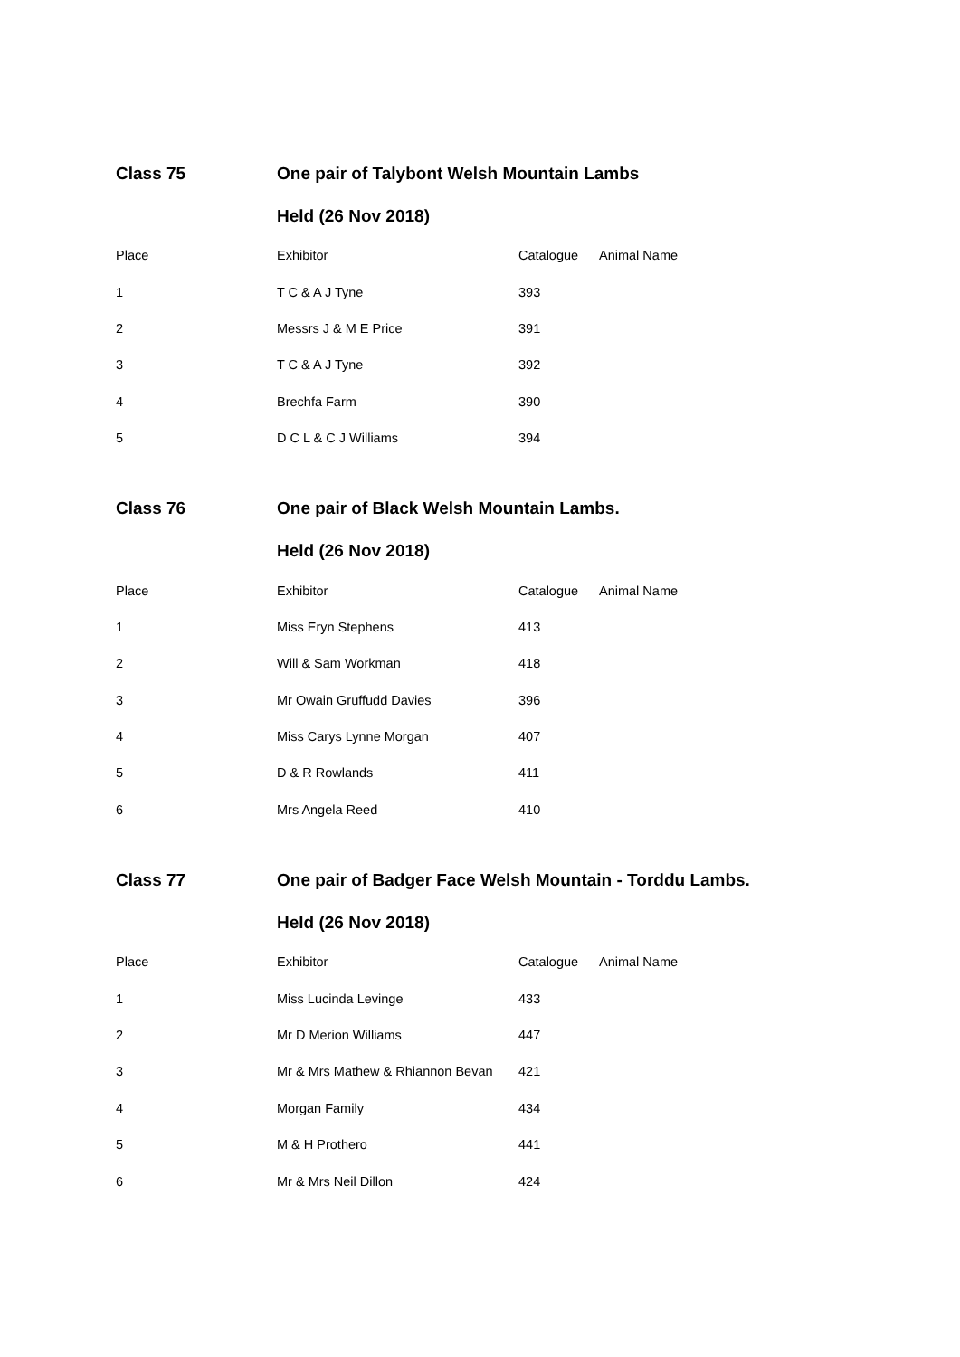Class 75 One pair of Talybont Welsh Mountain Lambs
Held (26 Nov 2018)
| Place | Exhibitor | Catalogue | Animal Name |
| --- | --- | --- | --- |
| 1 | T C & A J Tyne | 393 | |
| 2 | Messrs J & M E Price | 391 | |
| 3 | T C & A J Tyne | 392 | |
| 4 | Brechfa Farm | 390 | |
| 5 | D C L & C J Williams | 394 | |
Class 76 One pair of Black Welsh Mountain Lambs.
Held (26 Nov 2018)
| Place | Exhibitor | Catalogue | Animal Name |
| --- | --- | --- | --- |
| 1 | Miss Eryn Stephens | 413 | |
| 2 | Will & Sam Workman | 418 | |
| 3 | Mr Owain Gruffudd Davies | 396 | |
| 4 | Miss Carys Lynne Morgan | 407 | |
| 5 | D & R Rowlands | 411 | |
| 6 | Mrs Angela Reed | 410 | |
Class 77 One pair of Badger Face Welsh Mountain - Torddu Lambs.
Held (26 Nov 2018)
| Place | Exhibitor | Catalogue | Animal Name |
| --- | --- | --- | --- |
| 1 | Miss Lucinda Levinge | 433 | |
| 2 | Mr D Merion Williams | 447 | |
| 3 | Mr & Mrs Mathew & Rhiannon Bevan | 421 | |
| 4 | Morgan Family | 434 | |
| 5 | M & H Prothero | 441 | |
| 6 | Mr & Mrs Neil Dillon | 424 | |